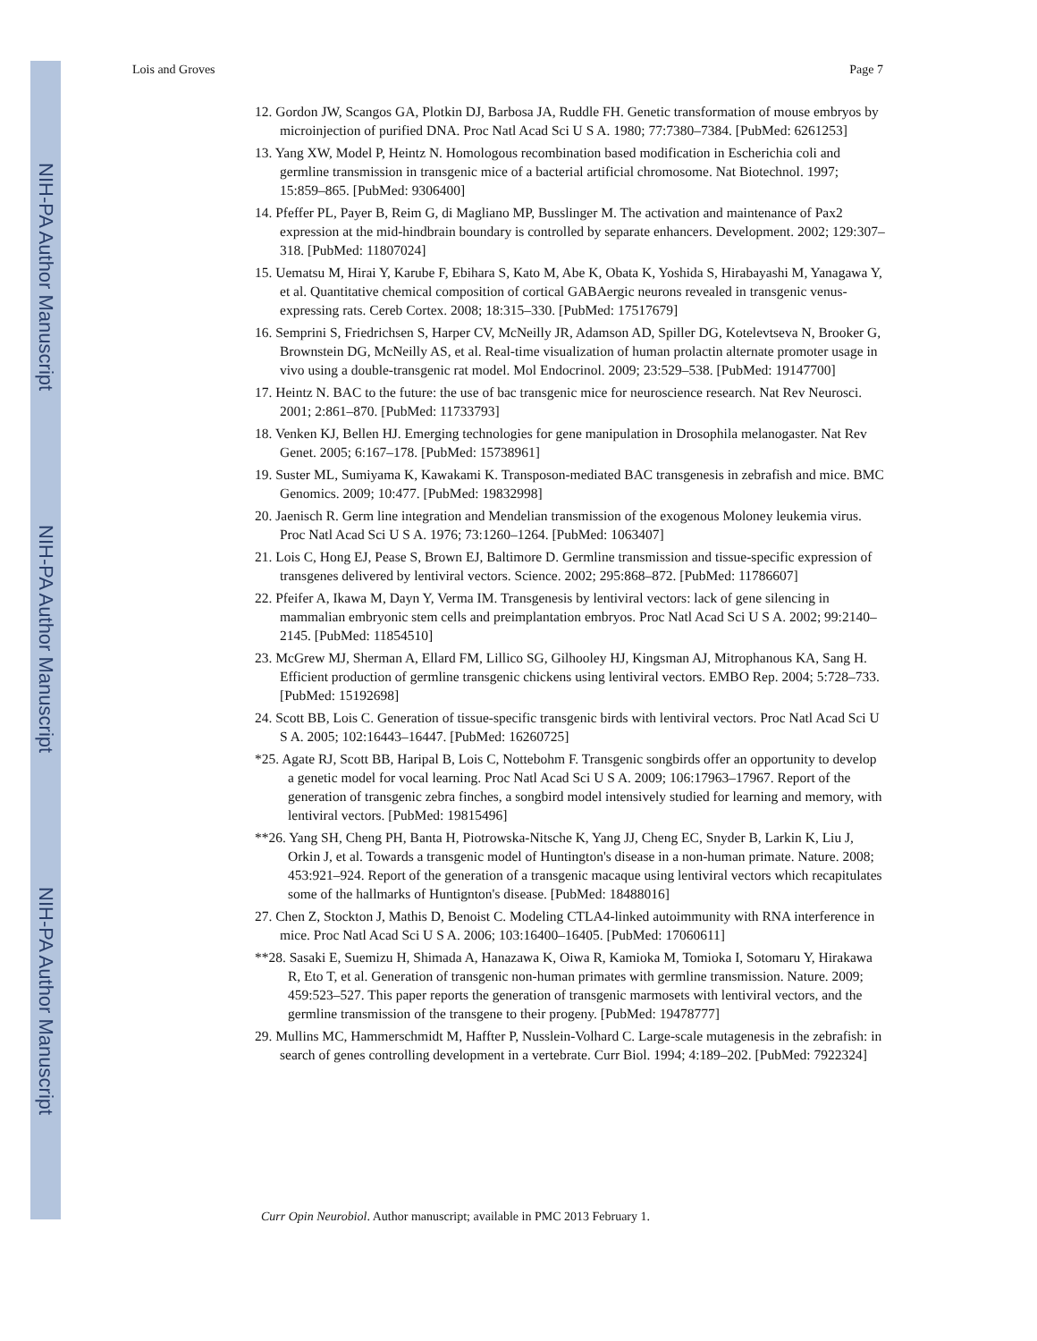NIH-PA Author Manuscript
NIH-PA Author Manuscript
NIH-PA Author Manuscript
Lois and Groves Page 7
12. Gordon JW, Scangos GA, Plotkin DJ, Barbosa JA, Ruddle FH. Genetic transformation of mouse embryos by microinjection of purified DNA. Proc Natl Acad Sci U S A. 1980; 77:7380–7384. [PubMed: 6261253]
13. Yang XW, Model P, Heintz N. Homologous recombination based modification in Escherichia coli and germline transmission in transgenic mice of a bacterial artificial chromosome. Nat Biotechnol. 1997; 15:859–865. [PubMed: 9306400]
14. Pfeffer PL, Payer B, Reim G, di Magliano MP, Busslinger M. The activation and maintenance of Pax2 expression at the mid-hindbrain boundary is controlled by separate enhancers. Development. 2002; 129:307–318. [PubMed: 11807024]
15. Uematsu M, Hirai Y, Karube F, Ebihara S, Kato M, Abe K, Obata K, Yoshida S, Hirabayashi M, Yanagawa Y, et al. Quantitative chemical composition of cortical GABAergic neurons revealed in transgenic venus-expressing rats. Cereb Cortex. 2008; 18:315–330. [PubMed: 17517679]
16. Semprini S, Friedrichsen S, Harper CV, McNeilly JR, Adamson AD, Spiller DG, Kotelevtseva N, Brooker G, Brownstein DG, McNeilly AS, et al. Real-time visualization of human prolactin alternate promoter usage in vivo using a double-transgenic rat model. Mol Endocrinol. 2009; 23:529–538. [PubMed: 19147700]
17. Heintz N. BAC to the future: the use of bac transgenic mice for neuroscience research. Nat Rev Neurosci. 2001; 2:861–870. [PubMed: 11733793]
18. Venken KJ, Bellen HJ. Emerging technologies for gene manipulation in Drosophila melanogaster. Nat Rev Genet. 2005; 6:167–178. [PubMed: 15738961]
19. Suster ML, Sumiyama K, Kawakami K. Transposon-mediated BAC transgenesis in zebrafish and mice. BMC Genomics. 2009; 10:477. [PubMed: 19832998]
20. Jaenisch R. Germ line integration and Mendelian transmission of the exogenous Moloney leukemia virus. Proc Natl Acad Sci U S A. 1976; 73:1260–1264. [PubMed: 1063407]
21. Lois C, Hong EJ, Pease S, Brown EJ, Baltimore D. Germline transmission and tissue-specific expression of transgenes delivered by lentiviral vectors. Science. 2002; 295:868–872. [PubMed: 11786607]
22. Pfeifer A, Ikawa M, Dayn Y, Verma IM. Transgenesis by lentiviral vectors: lack of gene silencing in mammalian embryonic stem cells and preimplantation embryos. Proc Natl Acad Sci U S A. 2002; 99:2140–2145. [PubMed: 11854510]
23. McGrew MJ, Sherman A, Ellard FM, Lillico SG, Gilhooley HJ, Kingsman AJ, Mitrophanous KA, Sang H. Efficient production of germline transgenic chickens using lentiviral vectors. EMBO Rep. 2004; 5:728–733. [PubMed: 15192698]
24. Scott BB, Lois C. Generation of tissue-specific transgenic birds with lentiviral vectors. Proc Natl Acad Sci U S A. 2005; 102:16443–16447. [PubMed: 16260725]
*25. Agate RJ, Scott BB, Haripal B, Lois C, Nottebohm F. Transgenic songbirds offer an opportunity to develop a genetic model for vocal learning. Proc Natl Acad Sci U S A. 2009; 106:17963–17967. Report of the generation of transgenic zebra finches, a songbird model intensively studied for learning and memory, with lentiviral vectors. [PubMed: 19815496]
**26. Yang SH, Cheng PH, Banta H, Piotrowska-Nitsche K, Yang JJ, Cheng EC, Snyder B, Larkin K, Liu J, Orkin J, et al. Towards a transgenic model of Huntington's disease in a non-human primate. Nature. 2008; 453:921–924. Report of the generation of a transgenic macaque using lentiviral vectors which recapitulates some of the hallmarks of Huntignton's disease. [PubMed: 18488016]
27. Chen Z, Stockton J, Mathis D, Benoist C. Modeling CTLA4-linked autoimmunity with RNA interference in mice. Proc Natl Acad Sci U S A. 2006; 103:16400–16405. [PubMed: 17060611]
**28. Sasaki E, Suemizu H, Shimada A, Hanazawa K, Oiwa R, Kamioka M, Tomioka I, Sotomaru Y, Hirakawa R, Eto T, et al. Generation of transgenic non-human primates with germline transmission. Nature. 2009; 459:523–527. This paper reports the generation of transgenic marmosets with lentiviral vectors, and the germline transmission of the transgene to their progeny. [PubMed: 19478777]
29. Mullins MC, Hammerschmidt M, Haffter P, Nusslein-Volhard C. Large-scale mutagenesis in the zebrafish: in search of genes controlling development in a vertebrate. Curr Biol. 1994; 4:189–202. [PubMed: 7922324]
Curr Opin Neurobiol. Author manuscript; available in PMC 2013 February 1.